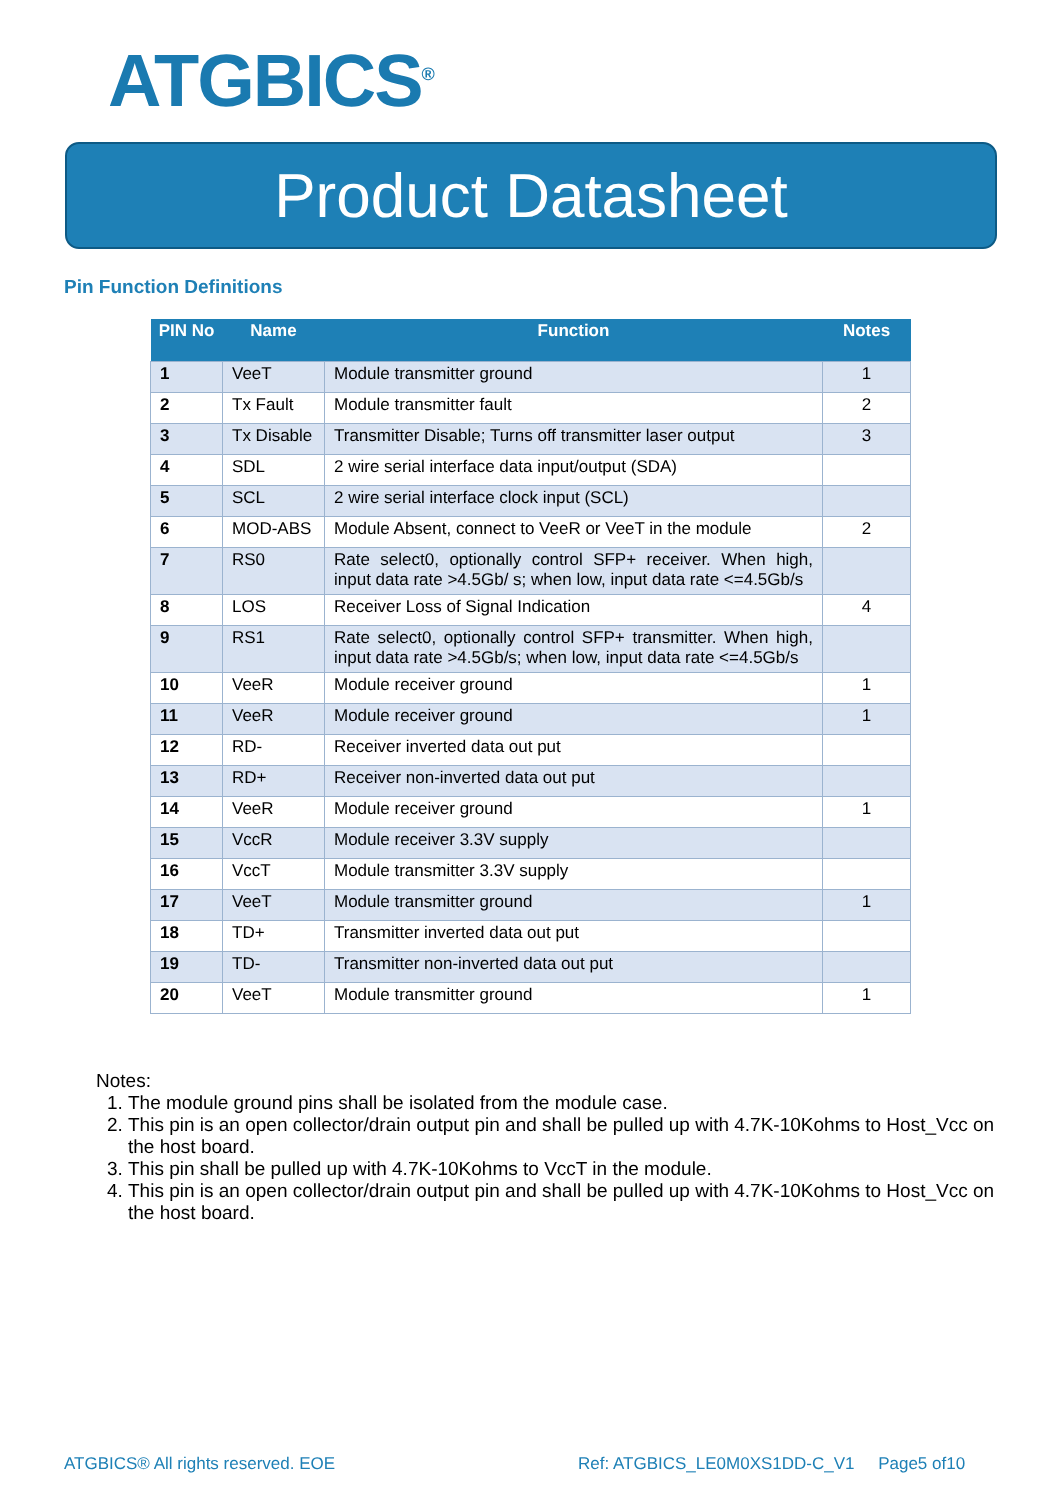ATGBICS<sup>®</sup>
Product Datasheet
Pin Function Definitions
| PIN No | Name | Function | Notes |
| --- | --- | --- | --- |
| 1 | VeeT | Module transmitter ground | 1 |
| 2 | Tx Fault | Module transmitter fault | 2 |
| 3 | Tx Disable | Transmitter Disable; Turns off transmitter laser output | 3 |
| 4 | SDL | 2 wire serial interface data input/output (SDA) | |
| 5 | SCL | 2 wire serial interface clock input (SCL) | |
| 6 | MOD-ABS | Module Absent, connect to VeeR or VeeT in the module | 2 |
| 7 | RS0 | Rate select0, optionally control SFP+ receiver. When high, input data rate >4.5Gb/ s; when low, input data rate <=4.5Gb/s | |
| 8 | LOS | Receiver Loss of Signal Indication | 4 |
| 9 | RS1 | Rate select0, optionally control SFP+ transmitter. When high, input data rate >4.5Gb/s; when low, input data rate <=4.5Gb/s | |
| 10 | VeeR | Module receiver ground | 1 |
| 11 | VeeR | Module receiver ground | 1 |
| 12 | RD- | Receiver inverted data out put | |
| 13 | RD+ | Receiver non-inverted data out put | |
| 14 | VeeR | Module receiver ground | 1 |
| 15 | VccR | Module receiver 3.3V supply | |
| 16 | VccT | Module transmitter 3.3V supply | |
| 17 | VeeT | Module transmitter ground | 1 |
| 18 | TD+ | Transmitter inverted data out put | |
| 19 | TD- | Transmitter non-inverted data out put | |
| 20 | VeeT | Module transmitter ground | 1 |
Notes:
1. The module ground pins shall be isolated from the module case.
2. This pin is an open collector/drain output pin and shall be pulled up with 4.7K-10Kohms to Host_Vcc on the host board.
3. This pin shall be pulled up with 4.7K-10Kohms to VccT in the module.
4. This pin is an open collector/drain output pin and shall be pulled up with 4.7K-10Kohms to Host_Vcc on the host board.
ATGBICS® All rights reserved. EOE
Ref: ATGBICS_LE0M0XS1DD-C_V1 Page5 of10